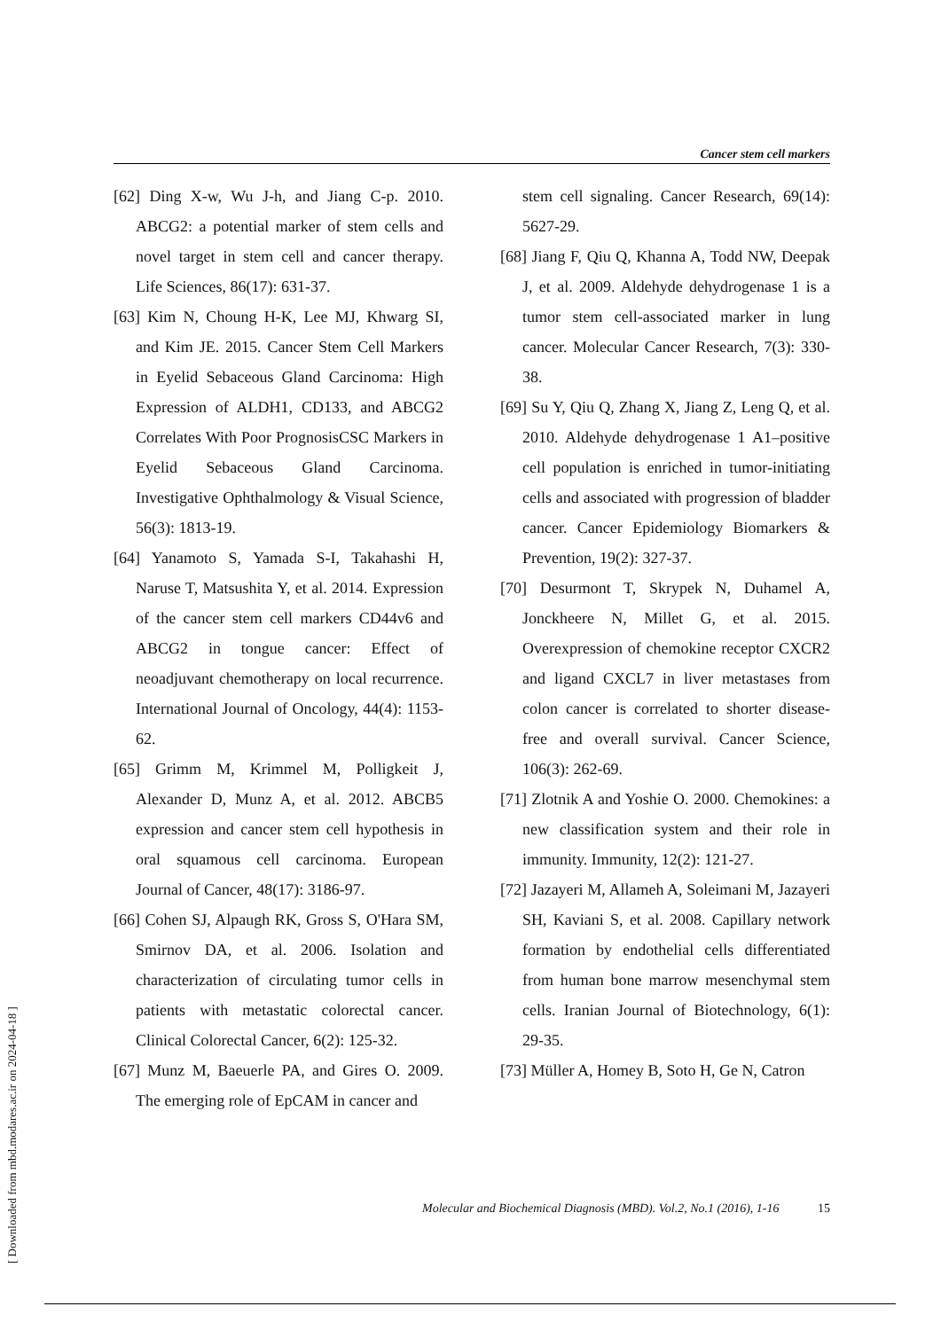Cancer stem cell markers
[62] Ding X-w, Wu J-h, and Jiang C-p. 2010. ABCG2: a potential marker of stem cells and novel target in stem cell and cancer therapy. Life Sciences, 86(17): 631-37.
[63] Kim N, Choung H-K, Lee MJ, Khwarg SI, and Kim JE. 2015. Cancer Stem Cell Markers in Eyelid Sebaceous Gland Carcinoma: High Expression of ALDH1, CD133, and ABCG2 Correlates With Poor PrognosisCSC Markers in Eyelid Sebaceous Gland Carcinoma. Investigative Ophthalmology & Visual Science, 56(3): 1813-19.
[64] Yanamoto S, Yamada S-I, Takahashi H, Naruse T, Matsushita Y, et al. 2014. Expression of the cancer stem cell markers CD44v6 and ABCG2 in tongue cancer: Effect of neoadjuvant chemotherapy on local recurrence. International Journal of Oncology, 44(4): 1153-62.
[65] Grimm M, Krimmel M, Polligkeit J, Alexander D, Munz A, et al. 2012. ABCB5 expression and cancer stem cell hypothesis in oral squamous cell carcinoma. European Journal of Cancer, 48(17): 3186-97.
[66] Cohen SJ, Alpaugh RK, Gross S, O'Hara SM, Smirnov DA, et al. 2006. Isolation and characterization of circulating tumor cells in patients with metastatic colorectal cancer. Clinical Colorectal Cancer, 6(2): 125-32.
[67] Munz M, Baeuerle PA, and Gires O. 2009. The emerging role of EpCAM in cancer and
stem cell signaling. Cancer Research, 69(14): 5627-29.
[68] Jiang F, Qiu Q, Khanna A, Todd NW, Deepak J, et al. 2009. Aldehyde dehydrogenase 1 is a tumor stem cell-associated marker in lung cancer. Molecular Cancer Research, 7(3): 330-38.
[69] Su Y, Qiu Q, Zhang X, Jiang Z, Leng Q, et al. 2010. Aldehyde dehydrogenase 1 A1–positive cell population is enriched in tumor-initiating cells and associated with progression of bladder cancer. Cancer Epidemiology Biomarkers & Prevention, 19(2): 327-37.
[70] Desurmont T, Skrypek N, Duhamel A, Jonckheere N, Millet G, et al. 2015. Overexpression of chemokine receptor CXCR2 and ligand CXCL7 in liver metastases from colon cancer is correlated to shorter disease-free and overall survival. Cancer Science, 106(3): 262-69.
[71] Zlotnik A and Yoshie O. 2000. Chemokines: a new classification system and their role in immunity. Immunity, 12(2): 121-27.
[72] Jazayeri M, Allameh A, Soleimani M, Jazayeri SH, Kaviani S, et al. 2008. Capillary network formation by endothelial cells differentiated from human bone marrow mesenchymal stem cells. Iranian Journal of Biotechnology, 6(1): 29-35.
[73] Müller A, Homey B, Soto H, Ge N, Catron
Molecular and Biochemical Diagnosis (MBD). Vol.2, No.1 (2016), 1-16 15
[ Downloaded from mbd.modares.ac.ir on 2024-04-18 ]